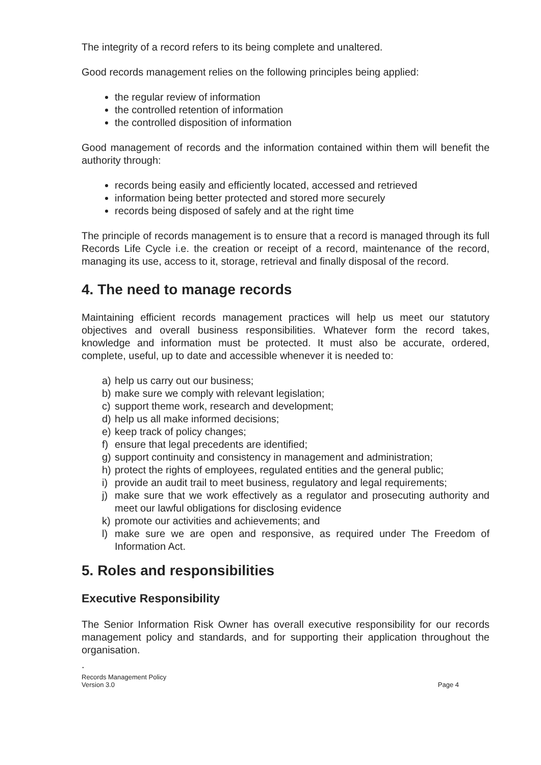The integrity of a record refers to its being complete and unaltered.
Good records management relies on the following principles being applied:
the regular review of information
the controlled retention of information
the controlled disposition of information
Good management of records and the information contained within them will benefit the authority through:
records being easily and efficiently located, accessed and retrieved
information being better protected and stored more securely
records being disposed of safely and at the right time
The principle of records management is to ensure that a record is managed through its full Records Life Cycle i.e. the creation or receipt of a record, maintenance of the record, managing its use, access to it, storage, retrieval and finally disposal of the record.
4. The need to manage records
Maintaining efficient records management practices will help us meet our statutory objectives and overall business responsibilities. Whatever form the record takes, knowledge and information must be protected. It must also be accurate, ordered, complete, useful, up to date and accessible whenever it is needed to:
a) help us carry out our business;
b) make sure we comply with relevant legislation;
c) support theme work, research and development;
d) help us all make informed decisions;
e) keep track of policy changes;
f) ensure that legal precedents are identified;
g) support continuity and consistency in management and administration;
h) protect the rights of employees, regulated entities and the general public;
i) provide an audit trail to meet business, regulatory and legal requirements;
j) make sure that we work effectively as a regulator and prosecuting authority and meet our lawful obligations for disclosing evidence
k) promote our activities and achievements; and
l) make sure we are open and responsive, as required under The Freedom of Information Act.
5. Roles and responsibilities
Executive Responsibility
The Senior Information Risk Owner has overall executive responsibility for our records management policy and standards, and for supporting their application throughout the organisation.
.
Records Management Policy
Version 3.0 Page 4